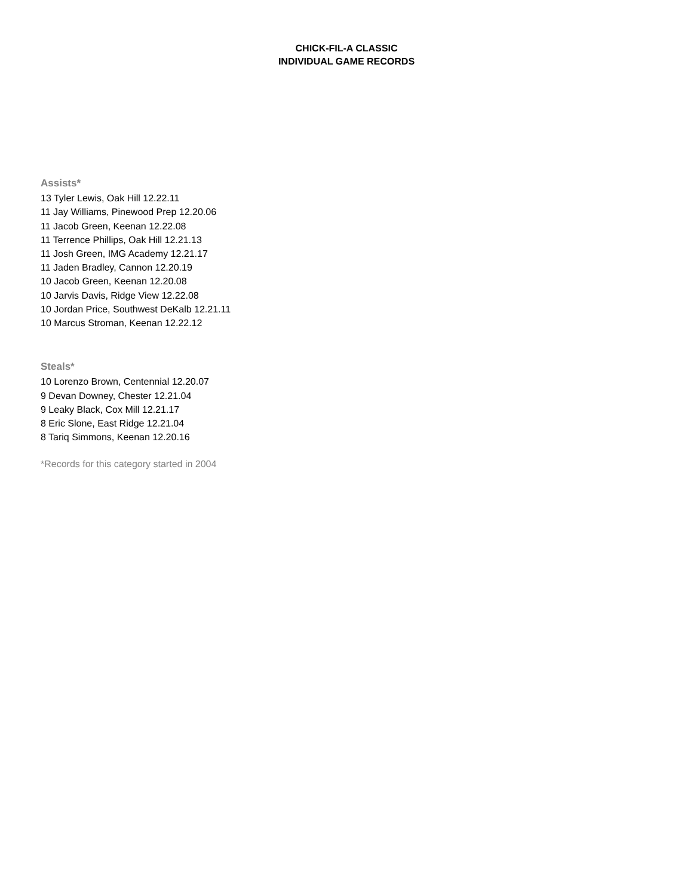CHICK-FIL-A CLASSIC
INDIVIDUAL GAME RECORDS
Assists*
13 Tyler Lewis, Oak Hill 12.22.11
11 Jay Williams, Pinewood Prep 12.20.06
11 Jacob Green, Keenan 12.22.08
11 Terrence Phillips, Oak Hill 12.21.13
11 Josh Green, IMG Academy 12.21.17
11 Jaden Bradley, Cannon 12.20.19
10 Jacob Green, Keenan 12.20.08
10 Jarvis Davis, Ridge View 12.22.08
10 Jordan Price, Southwest DeKalb 12.21.11
10 Marcus Stroman, Keenan 12.22.12
Steals*
10 Lorenzo Brown, Centennial 12.20.07
9 Devan Downey, Chester 12.21.04
9 Leaky Black, Cox Mill 12.21.17
8 Eric Slone, East Ridge 12.21.04
8 Tariq Simmons, Keenan 12.20.16
*Records for this category started in 2004